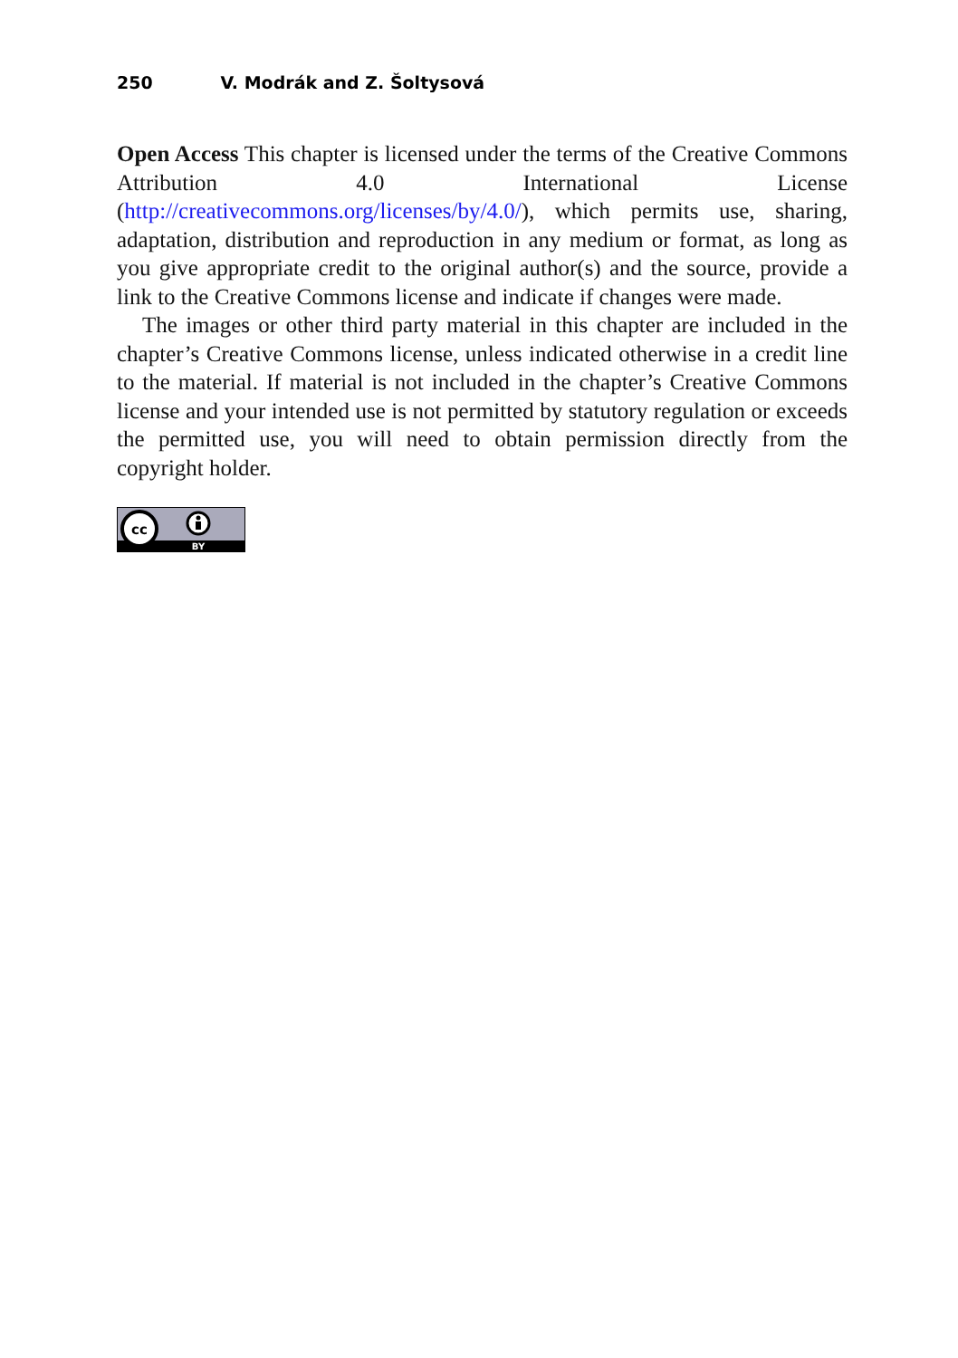250 V. Modrák and Z. Šoltysová
Open Access This chapter is licensed under the terms of the Creative Commons Attribution 4.0 International License (http://creativecommons.org/licenses/by/4.0/), which permits use, sharing, adaptation, distribution and reproduction in any medium or format, as long as you give appropriate credit to the original author(s) and the source, provide a link to the Creative Commons license and indicate if changes were made.
The images or other third party material in this chapter are included in the chapter’s Creative Commons license, unless indicated otherwise in a credit line to the material. If material is not included in the chapter’s Creative Commons license and your intended use is not permitted by statutory regulation or exceeds the permitted use, you will need to obtain permission directly from the copyright holder.
cc
BY